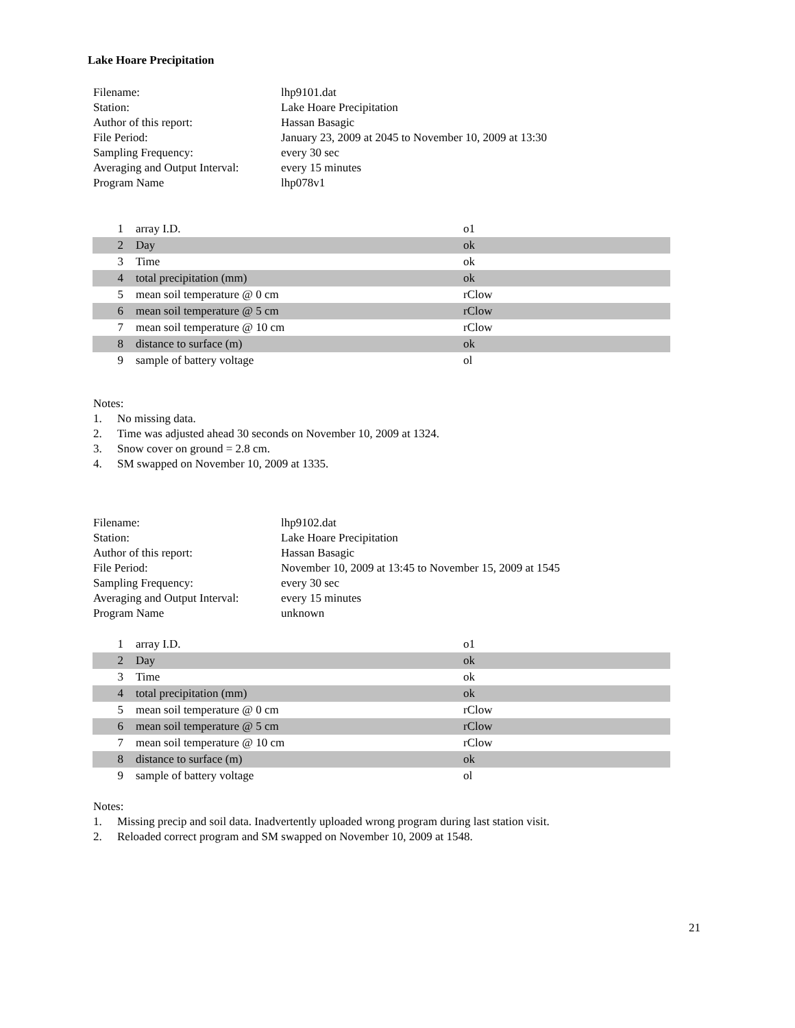Lake Hoare Precipitation
| Filename: | lhp9101.dat |
| Station: | Lake Hoare Precipitation |
| Author of this report: | Hassan Basagic |
| File Period: | January 23, 2009 at 2045 to November 10, 2009 at 13:30 |
| Sampling Frequency: | every 30 sec |
| Averaging and Output Interval: | every 15 minutes |
| Program Name | lhp078v1 |
| 1 | array I.D. | o1 |
| 2 | Day | ok |
| 3 | Time | ok |
| 4 | total precipitation (mm) | ok |
| 5 | mean soil temperature @ 0 cm | rClow |
| 6 | mean soil temperature @ 5 cm | rClow |
| 7 | mean soil temperature @ 10 cm | rClow |
| 8 | distance to surface (m) | ok |
| 9 | sample of battery voltage | ol |
Notes:
1. No missing data.
2. Time was adjusted ahead 30 seconds on November 10, 2009 at 1324.
3. Snow cover on ground = 2.8 cm.
4. SM swapped on November 10, 2009 at 1335.
| Filename: | lhp9102.dat |
| Station: | Lake Hoare Precipitation |
| Author of this report: | Hassan Basagic |
| File Period: | November 10, 2009 at 13:45 to November 15, 2009 at 1545 |
| Sampling Frequency: | every 30 sec |
| Averaging and Output Interval: | every 15 minutes |
| Program Name | unknown |
| 1 | array I.D. | o1 |
| 2 | Day | ok |
| 3 | Time | ok |
| 4 | total precipitation (mm) | ok |
| 5 | mean soil temperature @ 0 cm | rClow |
| 6 | mean soil temperature @ 5 cm | rClow |
| 7 | mean soil temperature @ 10 cm | rClow |
| 8 | distance to surface (m) | ok |
| 9 | sample of battery voltage | ol |
Notes:
1. Missing precip and soil data. Inadvertently uploaded wrong program during last station visit.
2. Reloaded correct program and SM swapped on November 10, 2009 at 1548.
21